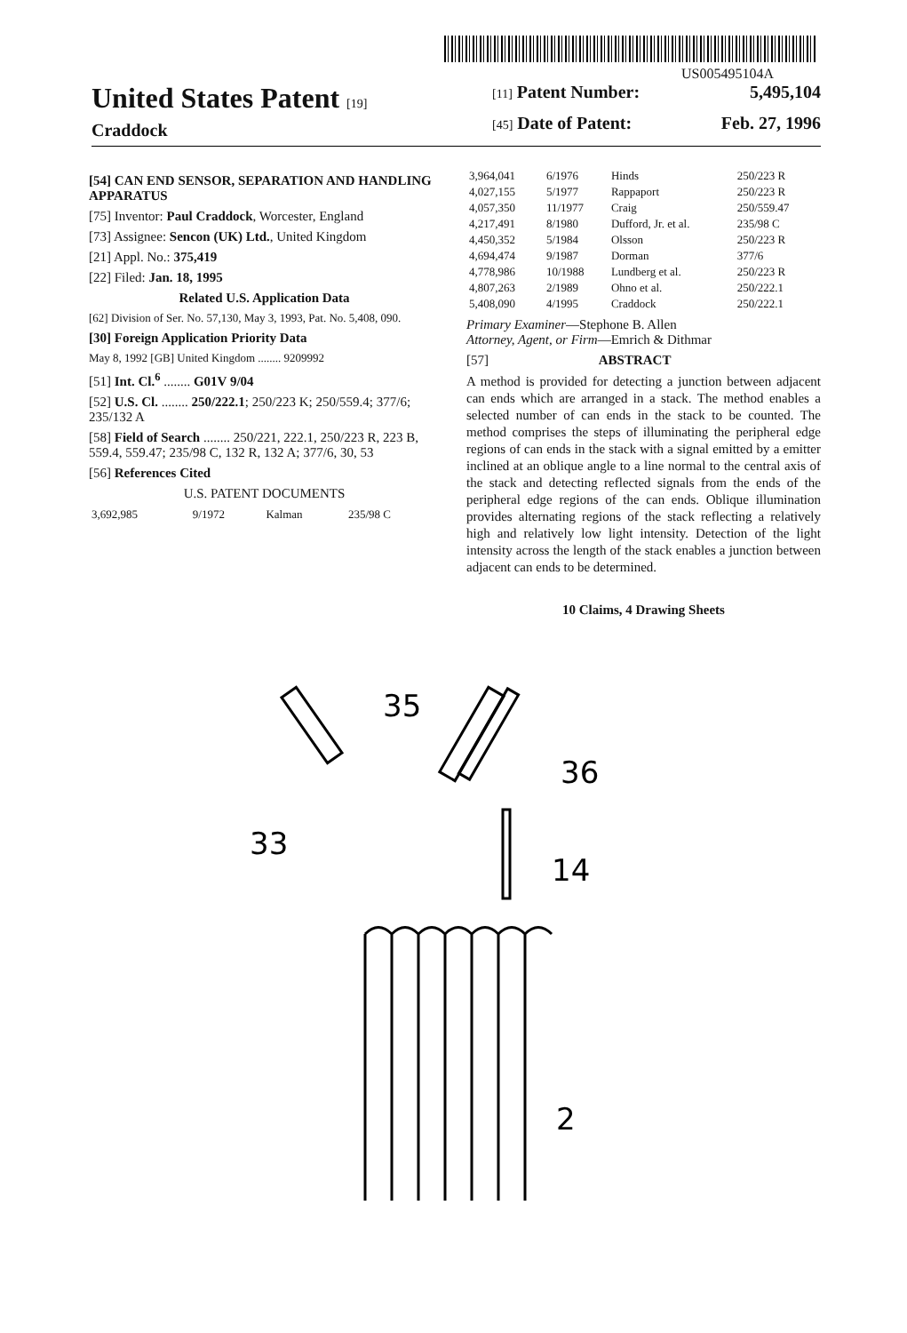US005495104A
United States Patent [19]
Craddock
[11] Patent Number: 5,495,104
[45] Date of Patent: Feb. 27, 1996
[54] CAN END SENSOR, SEPARATION AND HANDLING APPARATUS
[75] Inventor: Paul Craddock, Worcester, England
[73] Assignee: Sencon (UK) Ltd., United Kingdom
[21] Appl. No.: 375,419
[22] Filed: Jan. 18, 1995
Related U.S. Application Data
[62] Division of Ser. No. 57,130, May 3, 1993, Pat. No. 5,408, 090.
[30] Foreign Application Priority Data
May 8, 1992 [GB] United Kingdom ........ 9209992
[51] Int. Cl.<sup>6</sup> ........ G01V 9/04
[52] U.S. Cl. ........ 250/222.1; 250/223 K; 250/559.4; 377/6; 235/132 A
[58] Field of Search ........ 250/221, 222.1, 250/223 R, 223 B, 559.4, 559.47; 235/98 C, 132 R, 132 A; 377/6, 30, 53
[56] References Cited
U.S. PATENT DOCUMENTS
| 3,692,985 | 9/1972 | Kalman | 235/98 C |
| 3,964,041 | 6/1976 | Hinds | 250/223 R |
| 4,027,155 | 5/1977 | Rappaport | 250/223 R |
| 4,057,350 | 11/1977 | Craig | 250/559.47 |
| 4,217,491 | 8/1980 | Dufford, Jr. et al. | 235/98 C |
| 4,450,352 | 5/1984 | Olsson | 250/223 R |
| 4,694,474 | 9/1987 | Dorman | 377/6 |
| 4,778,986 | 10/1988 | Lundberg et al. | 250/223 R |
| 4,807,263 | 2/1989 | Ohno et al. | 250/222.1 |
| 5,408,090 | 4/1995 | Craddock | 250/222.1 |
Primary Examiner—Stephone B. Allen
Attorney, Agent, or Firm—Emrich & Dithmar
[57] ABSTRACT
A method is provided for detecting a junction between adjacent can ends which are arranged in a stack. The method enables a selected number of can ends in the stack to be counted. The method comprises the steps of illuminating the peripheral edge regions of can ends in the stack with a signal emitted by a emitter inclined at an oblique angle to a line normal to the central axis of the stack and detecting reflected signals from the ends of the peripheral edge regions of the can ends. Oblique illumination provides alternating regions of the stack reflecting a relatively high and relatively low light intensity. Detection of the light intensity across the length of the stack enables a junction between adjacent can ends to be determined.
10 Claims, 4 Drawing Sheets
35
36
33
14
2